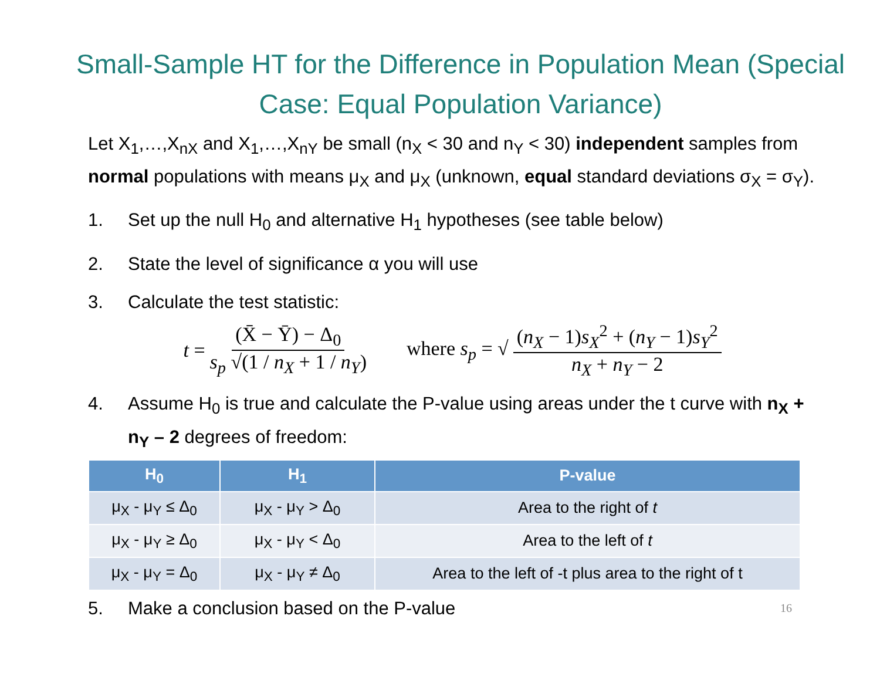Small-Sample HT for the Difference in Population Mean (Special Case: Equal Population Variance)
Let X<sub>1</sub>,…,X<sub>nX</sub> and X<sub>1</sub>,…,X<sub>nY</sub> be small (n<sub>X</sub> < 30 and n<sub>Y</sub> < 30) independent samples from normal populations with means μ<sub>X</sub> and μ<sub>X</sub> (unknown, equal standard deviations σ<sub>X</sub> = σ<sub>Y</sub>).
1. Set up the null H<sub>0</sub> and alternative H<sub>1</sub> hypotheses (see table below)
2. State the level of significance α you will use
3. Calculate the test statistic:
t = (X̄ − Ȳ) − Δ<sub>0</sub> s<sub>p</sub> √(1 / n<sub>X</sub> + 1 / n<sub>Y</sub>) where s<sub>p</sub> = √ (n<sub>X</sub> − 1)s<sub>X</sub><sup>2</sup> + (n<sub>Y</sub> − 1)s<sub>Y</sub><sup>2</sup> n<sub>X</sub> + n<sub>Y</sub> − 2
4. Assume H<sub>0</sub> is true and calculate the P-value using areas under the t curve with n<sub>X</sub> + n<sub>Y</sub> – 2 degrees of freedom:
| H<sub>0</sub> | H<sub>1</sub> | P-value |
| --- | --- | --- |
| μ<sub>X</sub> - μ<sub>Y</sub> ≤ Δ<sub>0</sub> | μ<sub>X</sub> - μ<sub>Y</sub> > Δ<sub>0</sub> | Area to the right of t |
| μ<sub>X</sub> - μ<sub>Y</sub> ≥ Δ<sub>0</sub> | μ<sub>X</sub> - μ<sub>Y</sub> < Δ<sub>0</sub> | Area to the left of t |
| μ<sub>X</sub> - μ<sub>Y</sub> = Δ<sub>0</sub> | μ<sub>X</sub> - μ<sub>Y</sub> ≠ Δ<sub>0</sub> | Area to the left of -t plus area to the right of t |
5. Make a conclusion based on the P-value 16